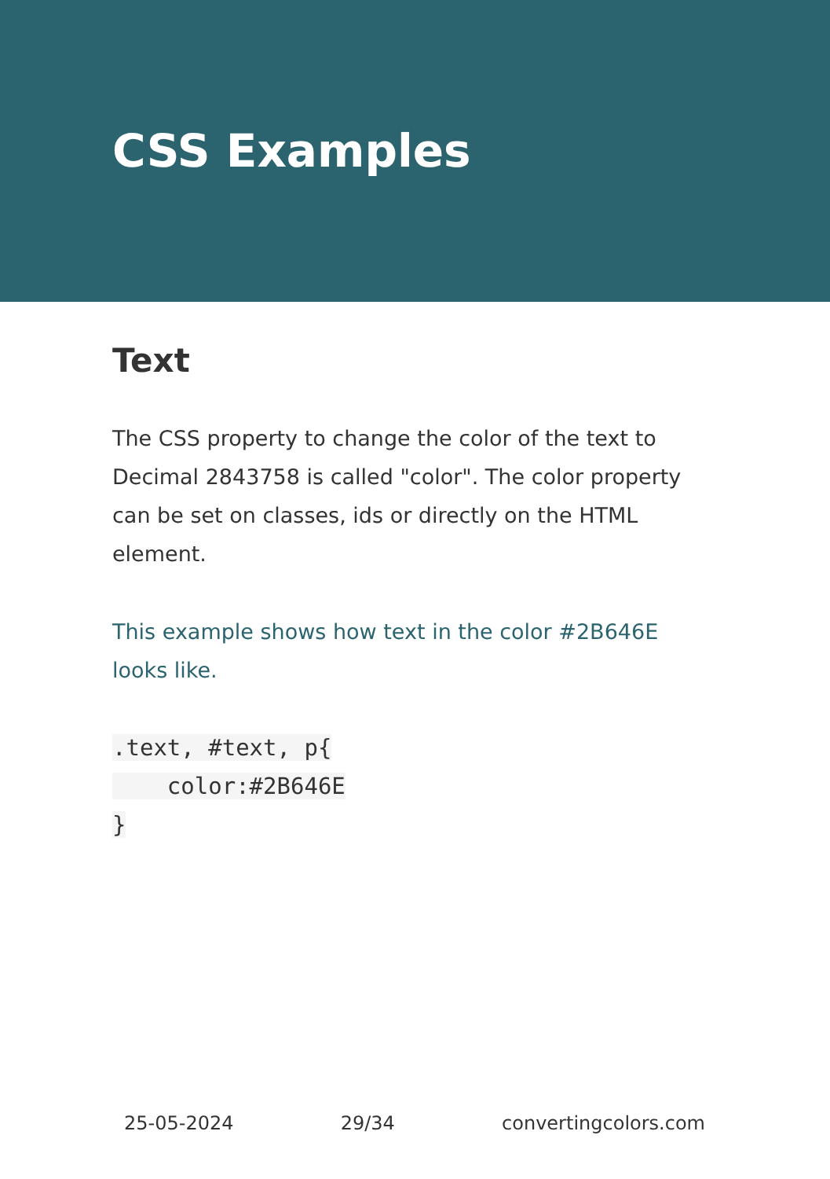CSS Examples
Text
The CSS property to change the color of the text to Decimal 2843758 is called "color". The color property can be set on classes, ids or directly on the HTML element.
This example shows how text in the color #2B646E looks like.
.text, #text, p{
    color:#2B646E
}
25-05-2024 29/34 convertingcolors.com